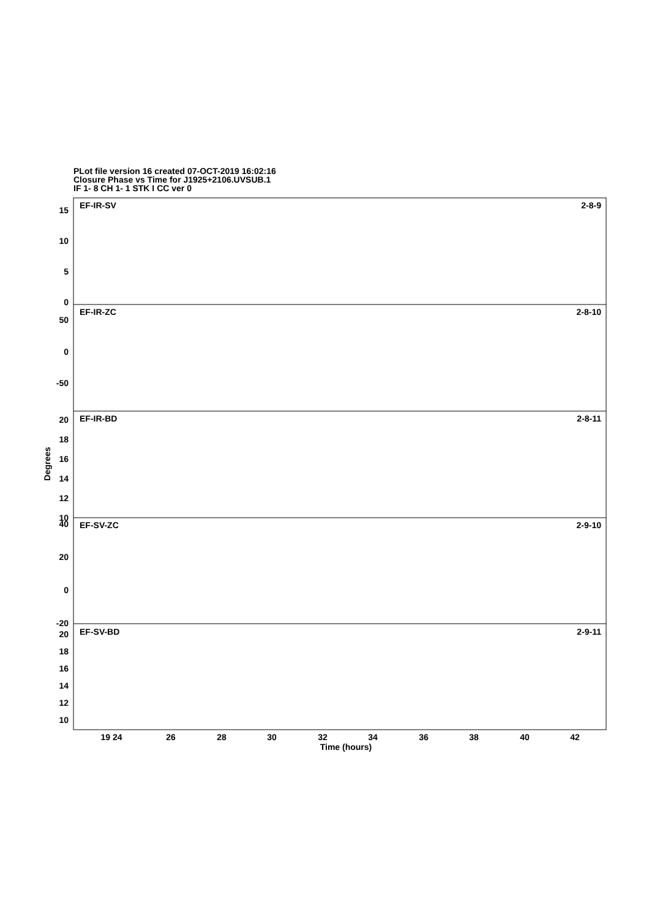PLot file version 16 created 07-OCT-2019 16:02:16
Closure Phase vs Time for J1925+2106.UVSUB.1
IF 1- 8 CH 1- 1 STK I CC ver 0
EF-IR-SV
2-8-9
EF-IR-ZC
2-8-10
EF-IR-BD
2-8-11
EF-SV-ZC
2-9-10
EF-SV-BD
2-9-11
15
10
5
0
50
0
-50
20
18
16
14
12
10
40
20
0
-20
20
18
16
14
12
10
19 24
26
28
30
32
34
36
38
40
42
Time (hours)
Degrees